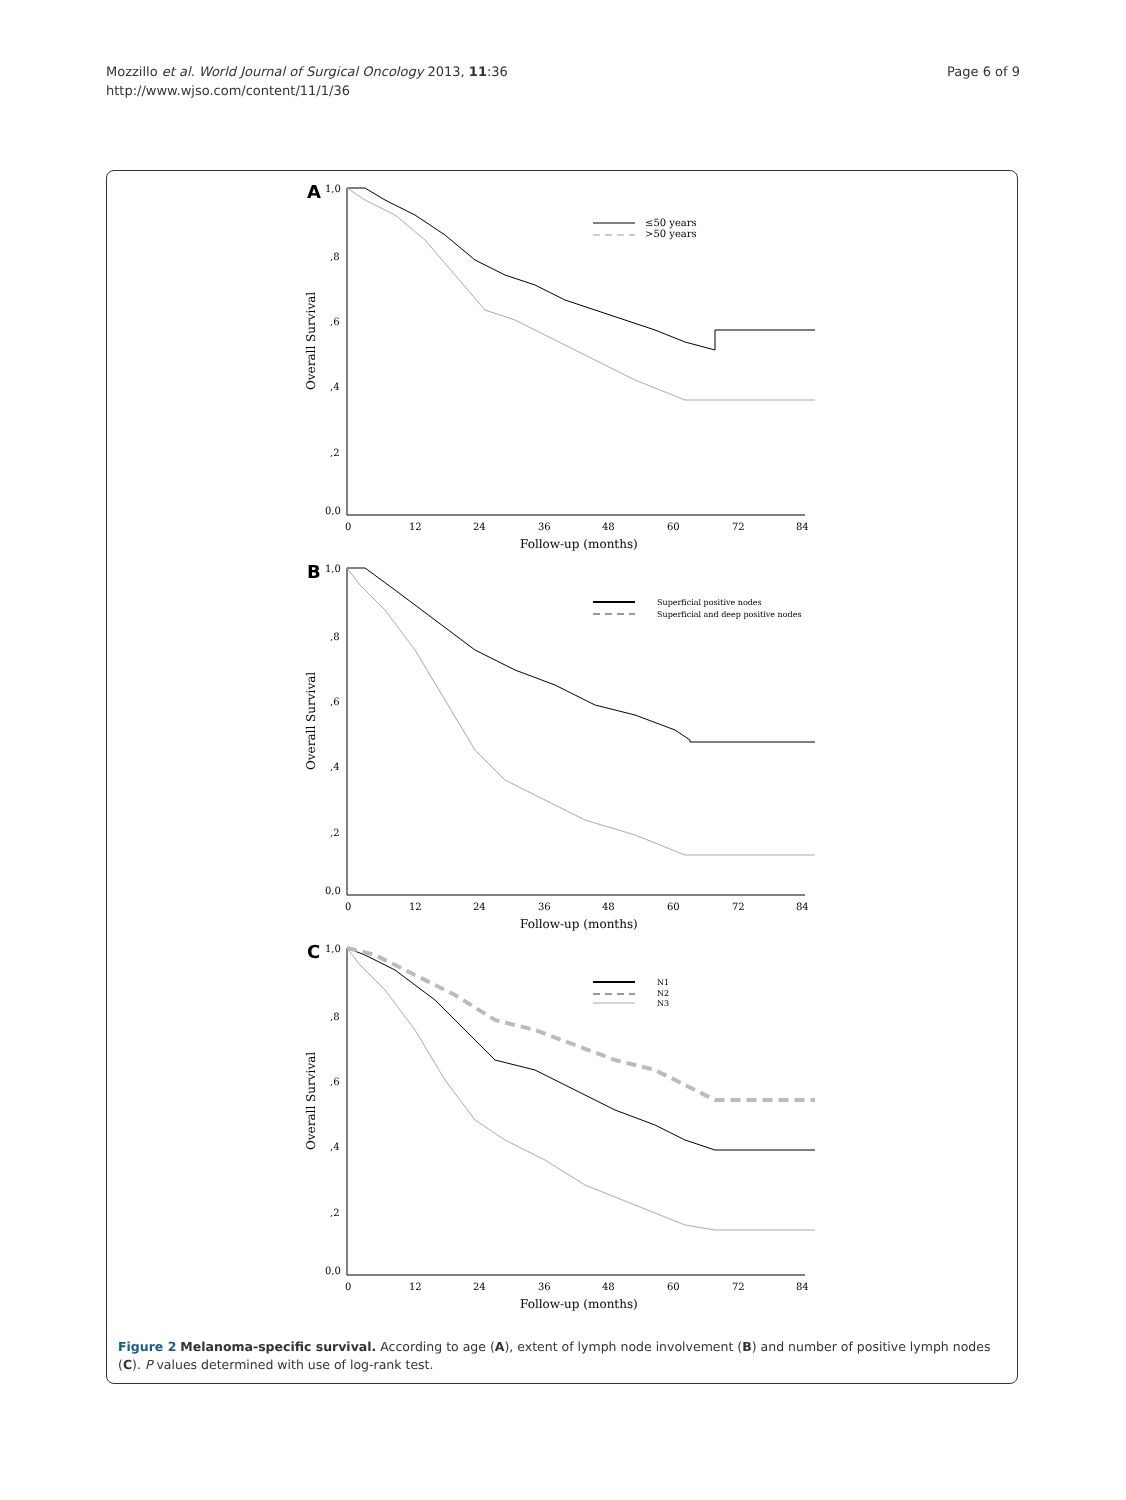Mozzillo et al. World Journal of Surgical Oncology 2013, 11:36
http://www.wjso.com/content/11/1/36
Page 6 of 9
A
1,0
,8
,6
,4
,2
0,0
Overall Survival
0
12
24
36
48
60
72
84
Follow-up (months)
≤50 years
>50 years
B
1,0
,8
,6
,4
,2
0,0
Overall Survival
0
12
24
36
48
60
72
84
Follow-up (months)
Superficial positive nodes
Superficial and deep positive nodes
C
1,0
,8
,6
,4
,2
0,0
Overall Survival
0
12
24
36
48
60
72
84
Follow-up (months)
N1
N2
N3
Figure 2 Melanoma-specific survival. According to age (A), extent of lymph node involvement (B) and number of positive lymph nodes (C). P values determined with use of log-rank test.